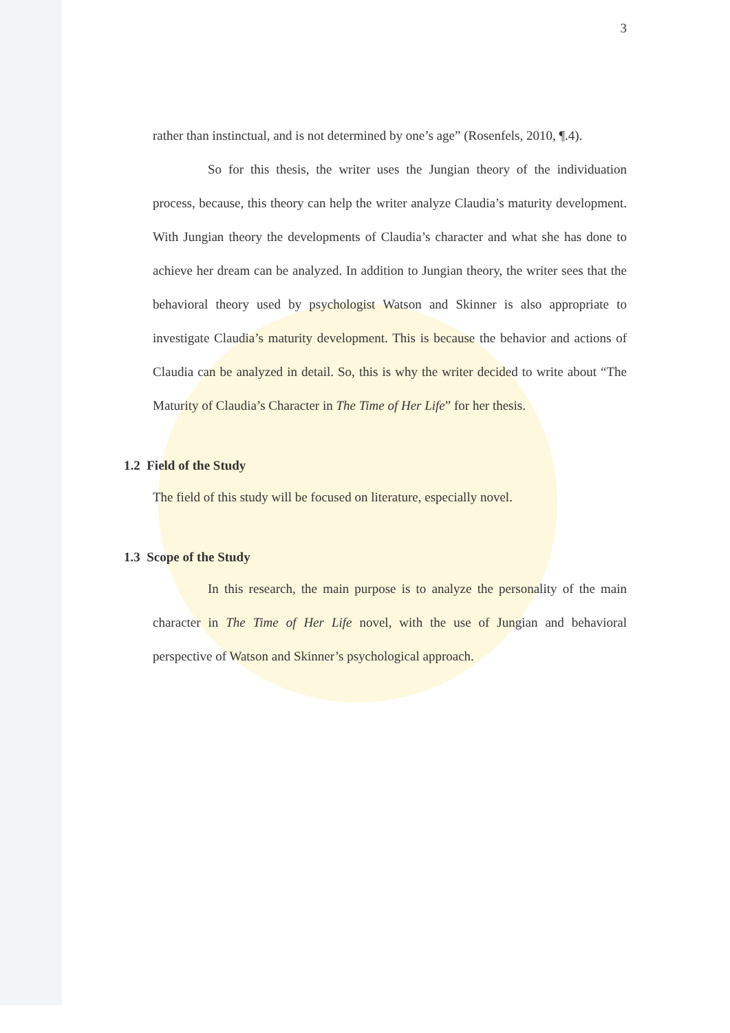3
rather than instinctual, and is not determined by one’s age” (Rosenfels, 2010, ¶.4).
So for this thesis, the writer uses the Jungian theory of the individuation process, because, this theory can help the writer analyze Claudia’s maturity development. With Jungian theory the developments of Claudia’s character and what she has done to achieve her dream can be analyzed. In addition to Jungian theory, the writer sees that the behavioral theory used by psychologist Watson and Skinner is also appropriate to investigate Claudia’s maturity development. This is because the behavior and actions of Claudia can be analyzed in detail. So, this is why the writer decided to write about “The Maturity of Claudia’s Character in The Time of Her Life” for her thesis.
1.2 Field of the Study
The field of this study will be focused on literature, especially novel.
1.3 Scope of the Study
In this research, the main purpose is to analyze the personality of the main character in The Time of Her Life novel, with the use of Jungian and behavioral perspective of Watson and Skinner’s psychological approach.